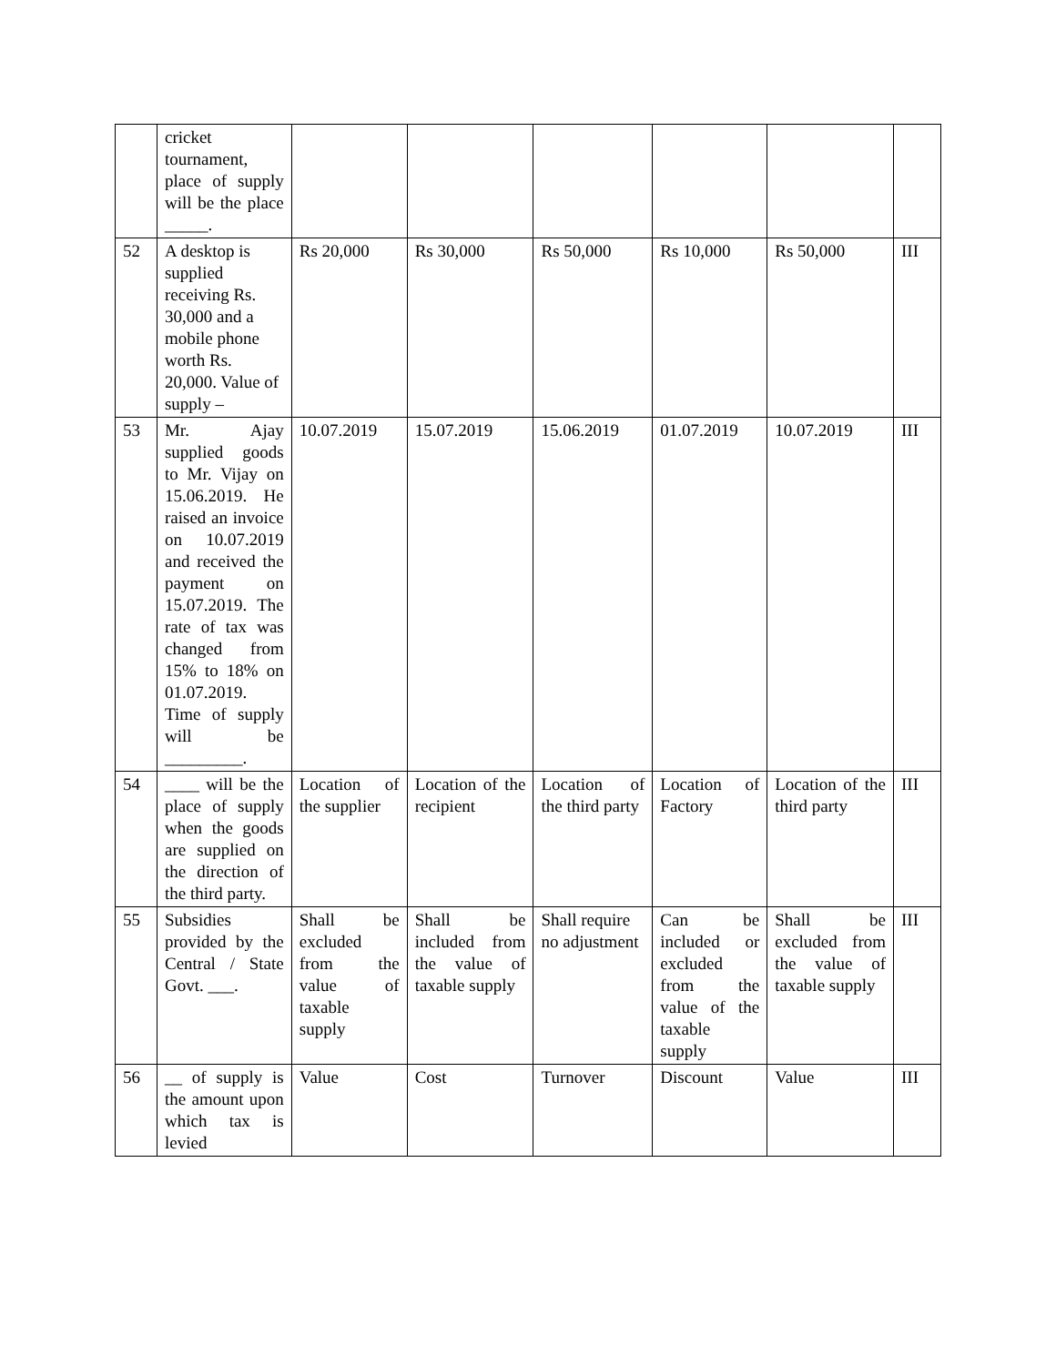| | cricket tournament, place of supply will be the place _____. | | | | | | |
| 52 | A desktop is supplied receiving Rs. 30,000 and a mobile phone worth Rs. 20,000. Value of supply – | Rs 20,000 | Rs 30,000 | Rs 50,000 | Rs 10,000 | Rs 50,000 | III |
| 53 | Mr. Ajay supplied goods to Mr. Vijay on 15.06.2019. He raised an invoice on 10.07.2019 and received the payment on 15.07.2019. The rate of tax was changed from 15% to 18% on 01.07.2019. Time of supply will be _________. | 10.07.2019 | 15.07.2019 | 15.06.2019 | 01.07.2019 | 10.07.2019 | III |
| 54 | ____ will be the place of supply when the goods are supplied on the direction of the third party. | Location of the supplier | Location of the recipient | Location of the third party | Location of Factory | Location of the third party | III |
| 55 | Subsidies provided by the Central / State Govt. ___. | Shall be excluded from the value of taxable supply | Shall be included from the value of taxable supply | Shall require no adjustment | Can be included or excluded from the value of the taxable supply | Shall be excluded from the value of taxable supply | III |
| 56 | __ of supply is the amount upon which tax is levied | Value | Cost | Turnover | Discount | Value | III |